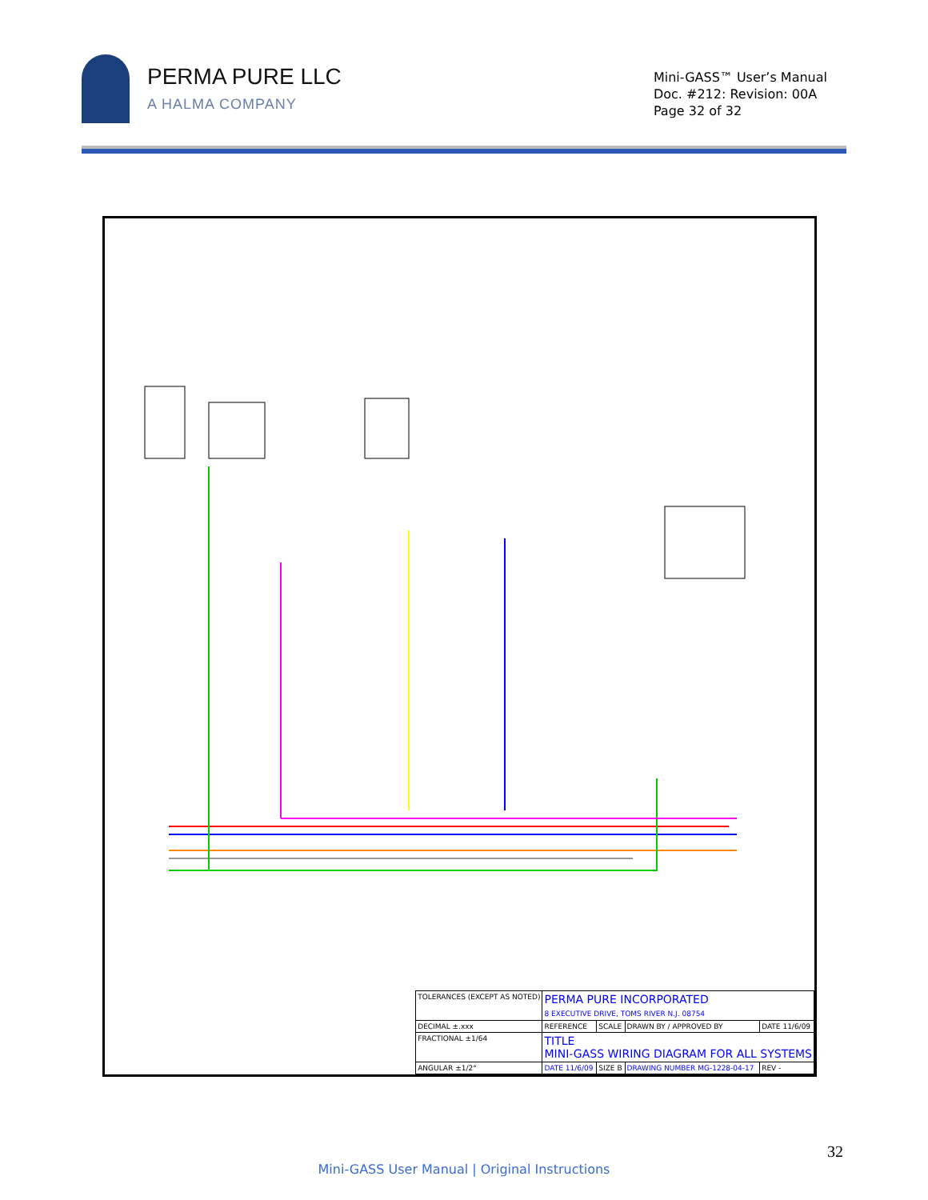PERMA PURE LLC
A HALMA COMPANY
Mini-GASS™ User’s Manual
Doc. #212: Revision: 00A
Page 32 of 32
| TOLERANCES (EXCEPT AS NOTED) | PERMA PURE INCORPORATED 8 EXECUTIVE DRIVE, TOMS RIVER N.J. 08754 | | | |
| DECIMAL ±.xxx | REFERENCE | SCALE | DRAWN BY / APPROVED BY | DATE 11/6/09 |
| FRACTIONAL ±1/64 | TITLE MINI-GASS WIRING DIAGRAM FOR ALL SYSTEMS | | | |
| ANGULAR ±1/2° | DATE 11/6/09 | SIZE B | DRAWING NUMBER MG-1228-04-17 | REV - |
32
Mini-GASS User Manual | Original Instructions